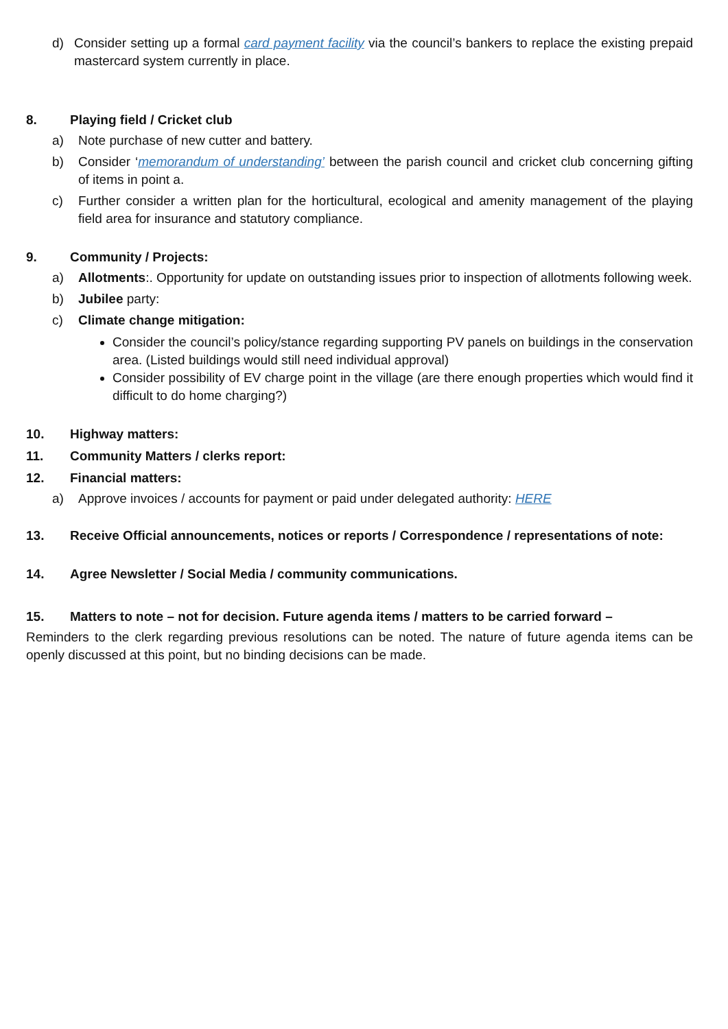d) Consider setting up a formal card payment facility via the council’s bankers to replace the existing prepaid mastercard system currently in place.
8. Playing field / Cricket club
a) Note purchase of new cutter and battery.
b) Consider ‘memorandum of understanding’ between the parish council and cricket club concerning gifting of items in point a.
c) Further consider a written plan for the horticultural, ecological and amenity management of the playing field area for insurance and statutory compliance.
9. Community / Projects:
a) Allotments:. Opportunity for update on outstanding issues prior to inspection of allotments following week.
b) Jubilee party:
c) Climate change mitigation:
Consider the council’s policy/stance regarding supporting PV panels on buildings in the conservation area. (Listed buildings would still need individual approval)
Consider possibility of EV charge point in the village (are there enough properties which would find it difficult to do home charging?)
10. Highway matters:
11. Community Matters / clerks report:
12. Financial matters:
a) Approve invoices / accounts for payment or paid under delegated authority: HERE
13. Receive Official announcements, notices or reports / Correspondence / representations of note:
14. Agree Newsletter / Social Media / community communications.
15. Matters to note – not for decision. Future agenda items / matters to be carried forward –
Reminders to the clerk regarding previous resolutions can be noted. The nature of future agenda items can be openly discussed at this point, but no binding decisions can be made.